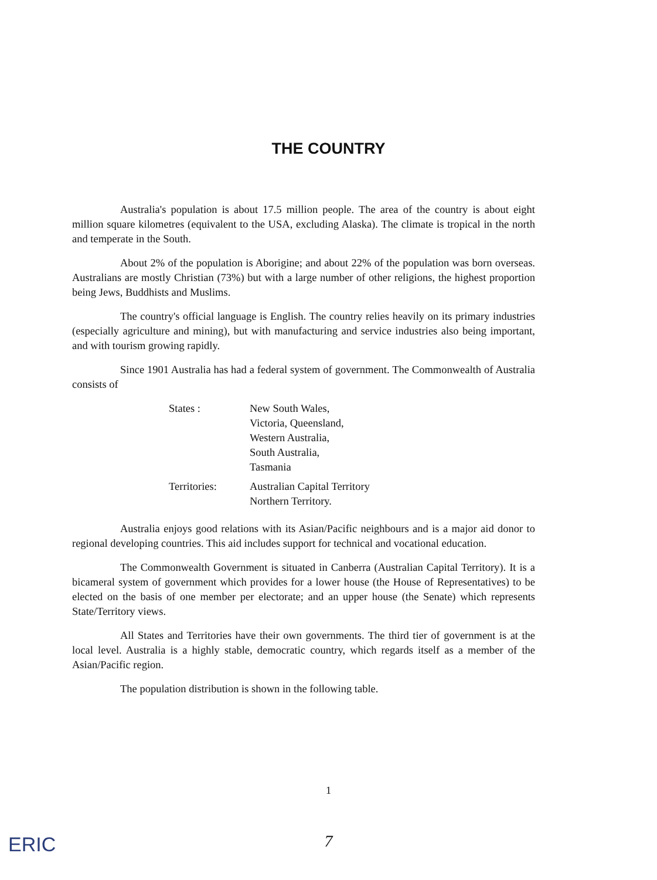THE COUNTRY
Australia's population is about 17.5 million people. The area of the country is about eight million square kilometres (equivalent to the USA, excluding Alaska). The climate is tropical in the north and temperate in the South.
About 2% of the population is Aborigine; and about 22% of the population was born overseas. Australians are mostly Christian (73%) but with a large number of other religions, the highest proportion being Jews, Buddhists and Muslims.
The country's official language is English. The country relies heavily on its primary industries (especially agriculture and mining), but with manufacturing and service industries also being important, and with tourism growing rapidly.
Since 1901 Australia has had a federal system of government. The Commonwealth of Australia consists of
| States : | New South Wales, Victoria, Queensland, Western Australia, South Australia, Tasmania |
| Territories: | Australian Capital Territory Northern Territory. |
Australia enjoys good relations with its Asian/Pacific neighbours and is a major aid donor to regional developing countries. This aid includes support for technical and vocational education.
The Commonwealth Government is situated in Canberra (Australian Capital Territory). It is a bicameral system of government which provides for a lower house (the House of Representatives) to be elected on the basis of one member per electorate; and an upper house (the Senate) which represents State/Territory views.
All States and Territories have their own governments. The third tier of government is at the local level. Australia is a highly stable, democratic country, which regards itself as a member of the Asian/Pacific region.
The population distribution is shown in the following table.
1
7
ERIC